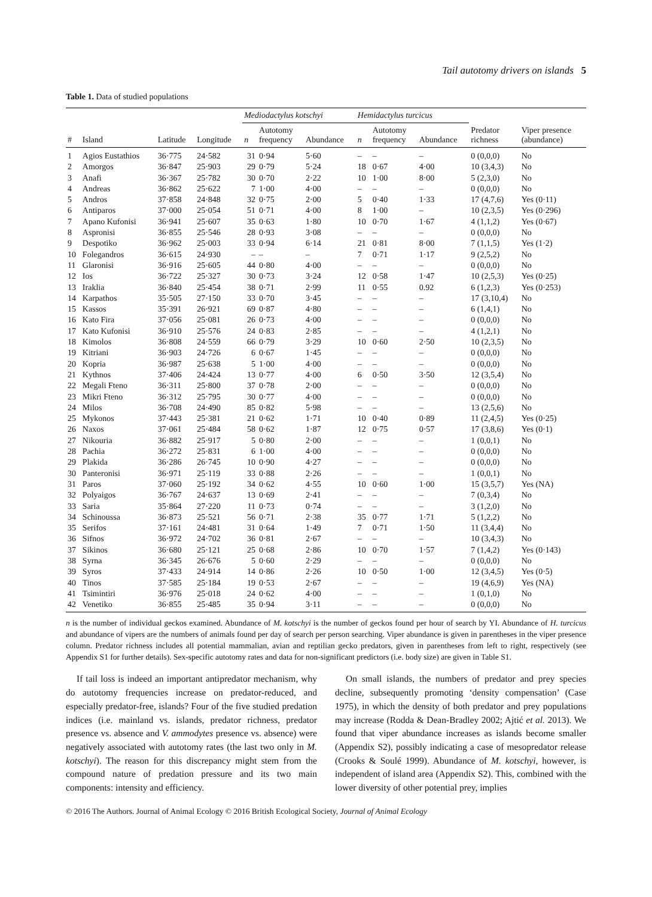Tail autotomy drivers on islands 5
Table 1. Data of studied populations
| | | | | Mediodactylus kotschyi | | | Hemidactylus turcicus | | | | |
| --- | --- | --- | --- | --- | --- | --- | --- | --- | --- | --- | --- |
| # | Island | Latitude | Longitude | n | Autotomy frequency | Abundance | n | Autotomy frequency | Abundance | Predator richness | Viper presence (abundance) |
| 1 | Agios Eustathios | 36·775 | 24·582 | 31 | 0·94 | 5·60 | – | – | – | 0 (0,0,0) | No |
| 2 | Amorgos | 36·847 | 25·903 | 29 | 0·79 | 5·24 | 18 | 0·67 | 4·00 | 10 (3,4,3) | No |
| 3 | Anafi | 36·367 | 25·782 | 30 | 0·70 | 2·22 | 10 | 1·00 | 8·00 | 5 (2,3,0) | No |
| 4 | Andreas | 36·862 | 25·622 | 7 | 1·00 | 4·00 | – | – | – | 0 (0,0,0) | No |
| 5 | Andros | 37·858 | 24·848 | 32 | 0·75 | 2·00 | 5 | 0·40 | 1·33 | 17 (4,7,6) | Yes (0·11) |
| 6 | Antiparos | 37·000 | 25·054 | 51 | 0·71 | 4·00 | 8 | 1·00 | – | 10 (2,3,5) | Yes (0·296) |
| 7 | Apano Kufonisi | 36·941 | 25·607 | 35 | 0·63 | 1·80 | 10 | 0·70 | 1·67 | 4 (1,1,2) | Yes (0·67) |
| 8 | Aspronisi | 36·855 | 25·546 | 28 | 0·93 | 3·08 | – | – | – | 0 (0,0,0) | No |
| 9 | Despotiko | 36·962 | 25·003 | 33 | 0·94 | 6·14 | 21 | 0·81 | 8·00 | 7 (1,1,5) | Yes (1·2) |
| 10 | Folegandros | 36·615 | 24·930 | – | – | – | 7 | 0·71 | 1·17 | 9 (2,5,2) | No |
| 11 | Glaronisi | 36·916 | 25·605 | 44 | 0·80 | 4·00 | – | – | – | 0 (0,0,0) | No |
| 12 | Ios | 36·722 | 25·327 | 30 | 0·73 | 3·24 | 12 | 0·58 | 1·47 | 10 (2,5,3) | Yes (0·25) |
| 13 | Iraklia | 36·840 | 25·454 | 38 | 0·71 | 2·99 | 11 | 0·55 | 0.92 | 6 (1,2,3) | Yes (0·253) |
| 14 | Karpathos | 35·505 | 27·150 | 33 | 0·70 | 3·45 | – | – | – | 17 (3,10,4) | No |
| 15 | Kassos | 35·391 | 26·921 | 69 | 0·87 | 4·80 | – | – | – | 6 (1,4,1) | No |
| 16 | Kato Fira | 37·056 | 25·081 | 26 | 0·73 | 4·00 | – | – | – | 0 (0,0,0) | No |
| 17 | Kato Kufonisi | 36·910 | 25·576 | 24 | 0·83 | 2·85 | – | – | – | 4 (1,2,1) | No |
| 18 | Kimolos | 36·808 | 24·559 | 66 | 0·79 | 3·29 | 10 | 0·60 | 2·50 | 10 (2,3,5) | No |
| 19 | Kitriani | 36·903 | 24·726 | 6 | 0·67 | 1·45 | – | – | – | 0 (0,0,0) | No |
| 20 | Kopria | 36·987 | 25·638 | 5 | 1·00 | 4·00 | – | – | – | 0 (0,0,0) | No |
| 21 | Kythnos | 37·406 | 24·424 | 13 | 0·77 | 4·00 | 6 | 0·50 | 3·50 | 12 (3,5,4) | No |
| 22 | Megali Fteno | 36·311 | 25·800 | 37 | 0·78 | 2·00 | – | – | – | 0 (0,0,0) | No |
| 23 | Mikri Fteno | 36·312 | 25·795 | 30 | 0·77 | 4·00 | – | – | – | 0 (0,0,0) | No |
| 24 | Milos | 36·708 | 24·490 | 85 | 0·82 | 5·98 | – | – | – | 13 (2,5,6) | No |
| 25 | Mykonos | 37·443 | 25·381 | 21 | 0·62 | 1·71 | 10 | 0·40 | 0·89 | 11 (2,4,5) | Yes (0·25) |
| 26 | Naxos | 37·061 | 25·484 | 58 | 0·62 | 1·87 | 12 | 0·75 | 0·57 | 17 (3,8,6) | Yes (0·1) |
| 27 | Nikouria | 36·882 | 25·917 | 5 | 0·80 | 2·00 | – | – | – | 1 (0,0,1) | No |
| 28 | Pachia | 36·272 | 25·831 | 6 | 1·00 | 4·00 | – | – | – | 0 (0,0,0) | No |
| 29 | Plakida | 36·286 | 26·745 | 10 | 0·90 | 4·27 | – | – | – | 0 (0,0,0) | No |
| 30 | Panteronisi | 36·971 | 25·119 | 33 | 0·88 | 2·26 | – | – | – | 1 (0,0,1) | No |
| 31 | Paros | 37·060 | 25·192 | 34 | 0·62 | 4·55 | 10 | 0·60 | 1·00 | 15 (3,5,7) | Yes (NA) |
| 32 | Polyaigos | 36·767 | 24·637 | 13 | 0·69 | 2·41 | – | – | – | 7 (0,3,4) | No |
| 33 | Saria | 35·864 | 27·220 | 11 | 0·73 | 0·74 | – | – | – | 3 (1,2,0) | No |
| 34 | Schinoussa | 36·873 | 25·521 | 56 | 0·71 | 2·38 | 35 | 0·77 | 1·71 | 5 (1,2,2) | No |
| 35 | Serifos | 37·161 | 24·481 | 31 | 0·64 | 1·49 | 7 | 0·71 | 1·50 | 11 (3,4,4) | No |
| 36 | Sifnos | 36·972 | 24·702 | 36 | 0·81 | 2·67 | – | – | – | 10 (3,4,3) | No |
| 37 | Sikinos | 36·680 | 25·121 | 25 | 0·68 | 2·86 | 10 | 0·70 | 1·57 | 7 (1,4,2) | Yes (0·143) |
| 38 | Syrna | 36·345 | 26·676 | 5 | 0·60 | 2·29 | – | – | – | 0 (0,0,0) | No |
| 39 | Syros | 37·433 | 24·914 | 14 | 0·86 | 2·26 | 10 | 0·50 | 1·00 | 12 (3,4,5) | Yes (0·5) |
| 40 | Tinos | 37·585 | 25·184 | 19 | 0·53 | 2·67 | – | – | – | 19 (4,6,9) | Yes (NA) |
| 41 | Tsimintiri | 36·976 | 25·018 | 24 | 0·62 | 4·00 | – | – | – | 1 (0,1,0) | No |
| 42 | Venetiko | 36·855 | 25·485 | 35 | 0·94 | 3·11 | – | – | – | 0 (0,0,0) | No |
n is the number of individual geckos examined. Abundance of M. kotschyi is the number of geckos found per hour of search by YI. Abundance of H. turcicus and abundance of vipers are the numbers of animals found per day of search per person searching. Viper abundance is given in parentheses in the viper presence column. Predator richness includes all potential mammalian, avian and reptilian gecko predators, given in parentheses from left to right, respectively (see Appendix S1 for further details). Sex-specific autotomy rates and data for non-significant predictors (i.e. body size) are given in Table S1.
If tail loss is indeed an important antipredator mechanism, why do autotomy frequencies increase on predator-reduced, and especially predator-free, islands? Four of the five studied predation indices (i.e. mainland vs. islands, predator richness, predator presence vs. absence and V. ammodytes presence vs. absence) were negatively associated with autotomy rates (the last two only in M. kotschyi). The reason for this discrepancy might stem from the compound nature of predation pressure and its two main components: intensity and efficiency.
On small islands, the numbers of predator and prey species decline, subsequently promoting ‘density compensation’ (Case 1975), in which the density of both predator and prey populations may increase (Rodda & Dean-Bradley 2002; Ajtić et al. 2013). We found that viper abundance increases as islands become smaller (Appendix S2), possibly indicating a case of mesopredator release (Crooks & Soulé 1999). Abundance of M. kotschyi, however, is independent of island area (Appendix S2). This, combined with the lower diversity of other potential prey, implies
© 2016 The Authors. Journal of Animal Ecology © 2016 British Ecological Society, Journal of Animal Ecology